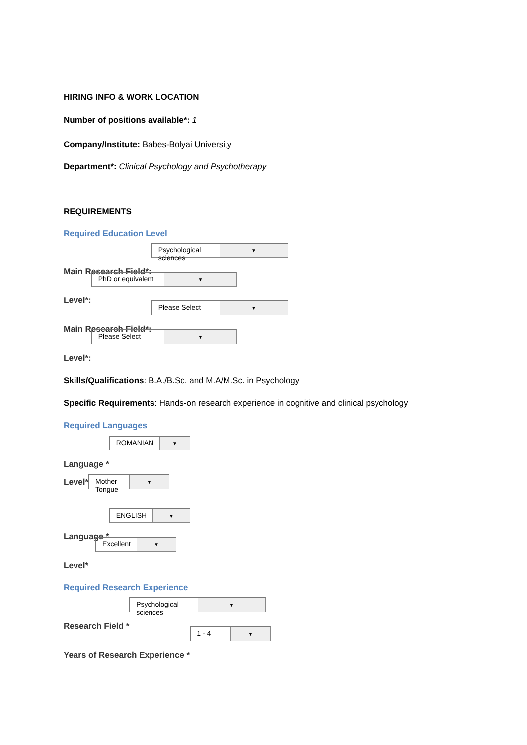HIRING INFO & WORK LOCATION
Number of positions available*: 1
Company/Institute: Babes-Bolyai University
Department*: Clinical Psychology and Psychotherapy
REQUIREMENTS
Required Education Level
Main Research Field*: Psychological sciences ▼
Level*: PhD or equivalent ▼
Main Research Field*: Please Select ▼
Level*: Please Select ▼
Skills/Qualifications: B.A./B.Sc. and M.A/M.Sc. in Psychology
Specific Requirements: Hands-on research experience in cognitive and clinical psychology
Required Languages
Language * ROMANIAN ▼
Level* Mother Tongue ▼
Language * ENGLISH ▼
Level* Excellent ▼
Required Research Experience
Research Field * Psychological sciences ▼
Years of Research Experience * 1 - 4 ▼